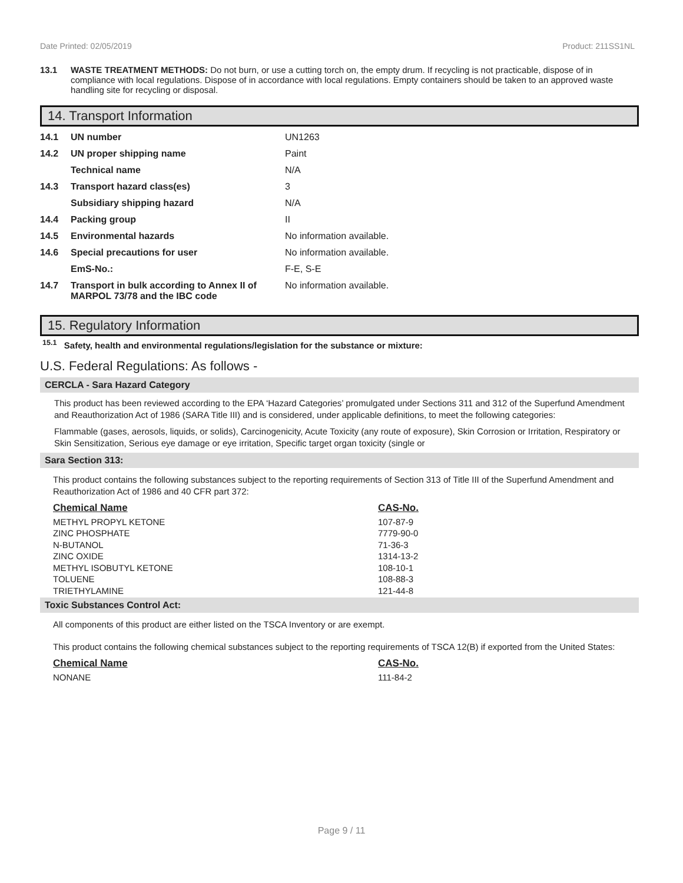Date Printed: 02/05/2019 Product: 211SS1NL
13.1 WASTE TREATMENT METHODS: Do not burn, or use a cutting torch on, the empty drum. If recycling is not practicable, dispose of in compliance with local regulations. Dispose of in accordance with local regulations. Empty containers should be taken to an approved waste handling site for recycling or disposal.
14. Transport Information
| 14.1 | UN number | UN1263 |
| 14.2 | UN proper shipping name | Paint |
| | Technical name | N/A |
| 14.3 | Transport hazard class(es) | 3 |
| | Subsidiary shipping hazard | N/A |
| 14.4 | Packing group | II |
| 14.5 | Environmental hazards | No information available. |
| 14.6 | Special precautions for user | No information available. |
| | EmS-No.: | F-E, S-E |
| 14.7 | Transport in bulk according to Annex II of MARPOL 73/78 and the IBC code | No information available. |
15. Regulatory Information
<sup>15.1</sup> Safety, health and environmental regulations/legislation for the substance or mixture:
U.S. Federal Regulations: As follows -
CERCLA - Sara Hazard Category
This product has been reviewed according to the EPA ‘Hazard Categories’ promulgated under Sections 311 and 312 of the Superfund Amendment and Reauthorization Act of 1986 (SARA Title III) and is considered, under applicable definitions, to meet the following categories:
Flammable (gases, aerosols, liquids, or solids), Carcinogenicity, Acute Toxicity (any route of exposure), Skin Corrosion or Irritation, Respiratory or Skin Sensitization, Serious eye damage or eye irritation, Specific target organ toxicity (single or
Sara Section 313:
This product contains the following substances subject to the reporting requirements of Section 313 of Title III of the Superfund Amendment and Reauthorization Act of 1986 and 40 CFR part 372:
| Chemical Name | CAS-No. |
| --- | --- |
| METHYL PROPYL KETONE | 107-87-9 |
| ZINC PHOSPHATE | 7779-90-0 |
| N-BUTANOL | 71-36-3 |
| ZINC OXIDE | 1314-13-2 |
| METHYL ISOBUTYL KETONE | 108-10-1 |
| TOLUENE | 108-88-3 |
| TRIETHYLAMINE | 121-44-8 |
Toxic Substances Control Act:
All components of this product are either listed on the TSCA Inventory or are exempt.
This product contains the following chemical substances subject to the reporting requirements of TSCA 12(B) if exported from the United States:
| Chemical Name | CAS-No. |
| --- | --- |
| NONANE | 111-84-2 |
Page 9 / 11